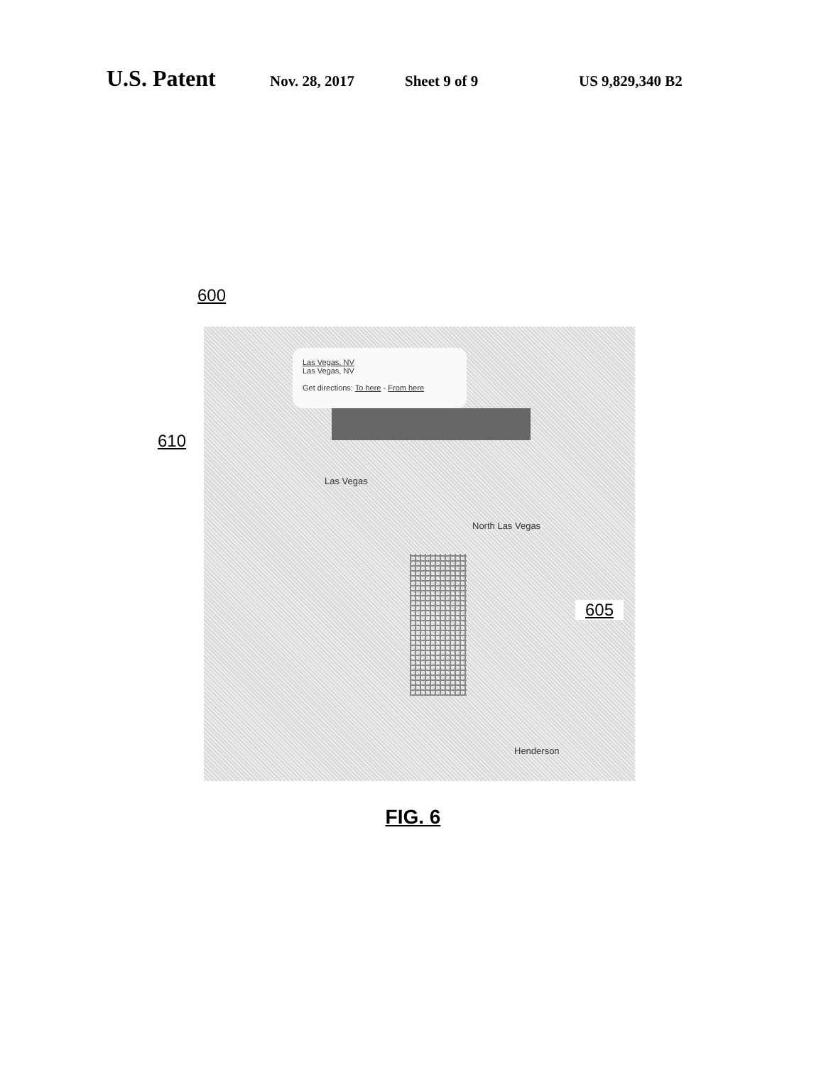U.S. Patent Nov. 28, 2017 Sheet 9 of 9 US 9,829,340 B2
600
610
Las Vegas, NV
Las Vegas, NV
Get directions: To here - From here
Las Vegas
North Las Vegas
Henderson
605
FIG. 6